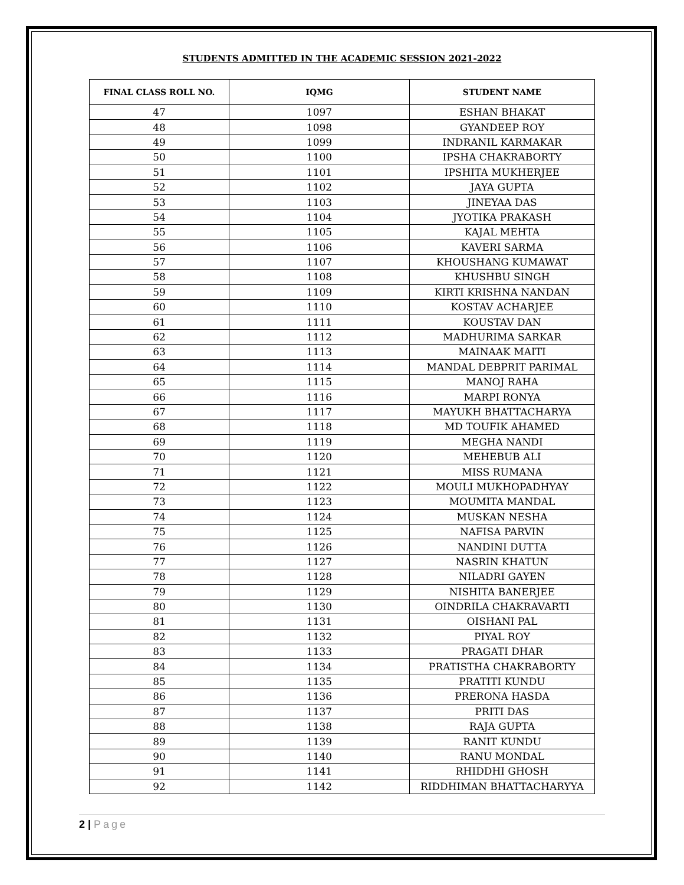STUDENTS ADMITTED IN THE ACADEMIC SESSION 2021-2022
| FINAL CLASS ROLL NO. | IQMG | STUDENT NAME |
| --- | --- | --- |
| 47 | 1097 | ESHAN BHAKAT |
| 48 | 1098 | GYANDEEP ROY |
| 49 | 1099 | INDRANIL KARMAKAR |
| 50 | 1100 | IPSHA CHAKRABORTY |
| 51 | 1101 | IPSHITA MUKHERJEE |
| 52 | 1102 | JAYA GUPTA |
| 53 | 1103 | JINEYAA DAS |
| 54 | 1104 | JYOTIKA PRAKASH |
| 55 | 1105 | KAJAL MEHTA |
| 56 | 1106 | KAVERI SARMA |
| 57 | 1107 | KHOUSHANG KUMAWAT |
| 58 | 1108 | KHUSHBU SINGH |
| 59 | 1109 | KIRTI KRISHNA NANDAN |
| 60 | 1110 | KOSTAV ACHARJEE |
| 61 | 1111 | KOUSTAV DAN |
| 62 | 1112 | MADHURIMA SARKAR |
| 63 | 1113 | MAINAAK MAITI |
| 64 | 1114 | MANDAL DEBPRIT PARIMAL |
| 65 | 1115 | MANOJ RAHA |
| 66 | 1116 | MARPI RONYA |
| 67 | 1117 | MAYUKH BHATTACHARYA |
| 68 | 1118 | MD TOUFIK AHAMED |
| 69 | 1119 | MEGHA NANDI |
| 70 | 1120 | MEHEBUB ALI |
| 71 | 1121 | MISS RUMANA |
| 72 | 1122 | MOULI MUKHOPADHYAY |
| 73 | 1123 | MOUMITA MANDAL |
| 74 | 1124 | MUSKAN NESHA |
| 75 | 1125 | NAFISA PARVIN |
| 76 | 1126 | NANDINI DUTTA |
| 77 | 1127 | NASRIN KHATUN |
| 78 | 1128 | NILADRI GAYEN |
| 79 | 1129 | NISHITA BANERJEE |
| 80 | 1130 | OINDRILA CHAKRAVARTI |
| 81 | 1131 | OISHANI PAL |
| 82 | 1132 | PIYAL ROY |
| 83 | 1133 | PRAGATI DHAR |
| 84 | 1134 | PRATISTHA CHAKRABORTY |
| 85 | 1135 | PRATITI KUNDU |
| 86 | 1136 | PRERONA HASDA |
| 87 | 1137 | PRITI DAS |
| 88 | 1138 | RAJA GUPTA |
| 89 | 1139 | RANIT KUNDU |
| 90 | 1140 | RANU MONDAL |
| 91 | 1141 | RHIDDHI GHOSH |
| 92 | 1142 | RIDDHIMAN BHATTACHARYYA |
2 | Page